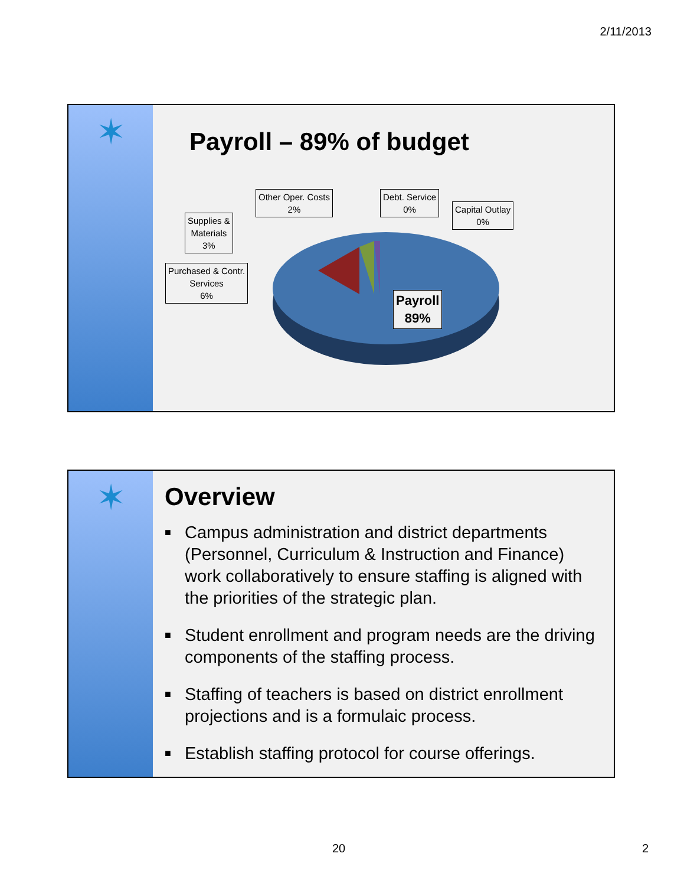2/11/2013
✶
Payroll – 89% of budget
Supplies &
Materials
3%
Other Oper. Costs
2%
Debt. Service
0%
Capital Outlay
0%
Purchased & Contr.
Services
6%
Payroll
89%
✶
Overview
■ Campus administration and district departments (Personnel, Curriculum & Instruction and Finance) work collaboratively to ensure staffing is aligned with the priorities of the strategic plan.
■ Student enrollment and program needs are the driving components of the staffing process.
■ Staffing of teachers is based on district enrollment projections and is a formulaic process.
■ Establish staffing protocol for course offerings.
20 2